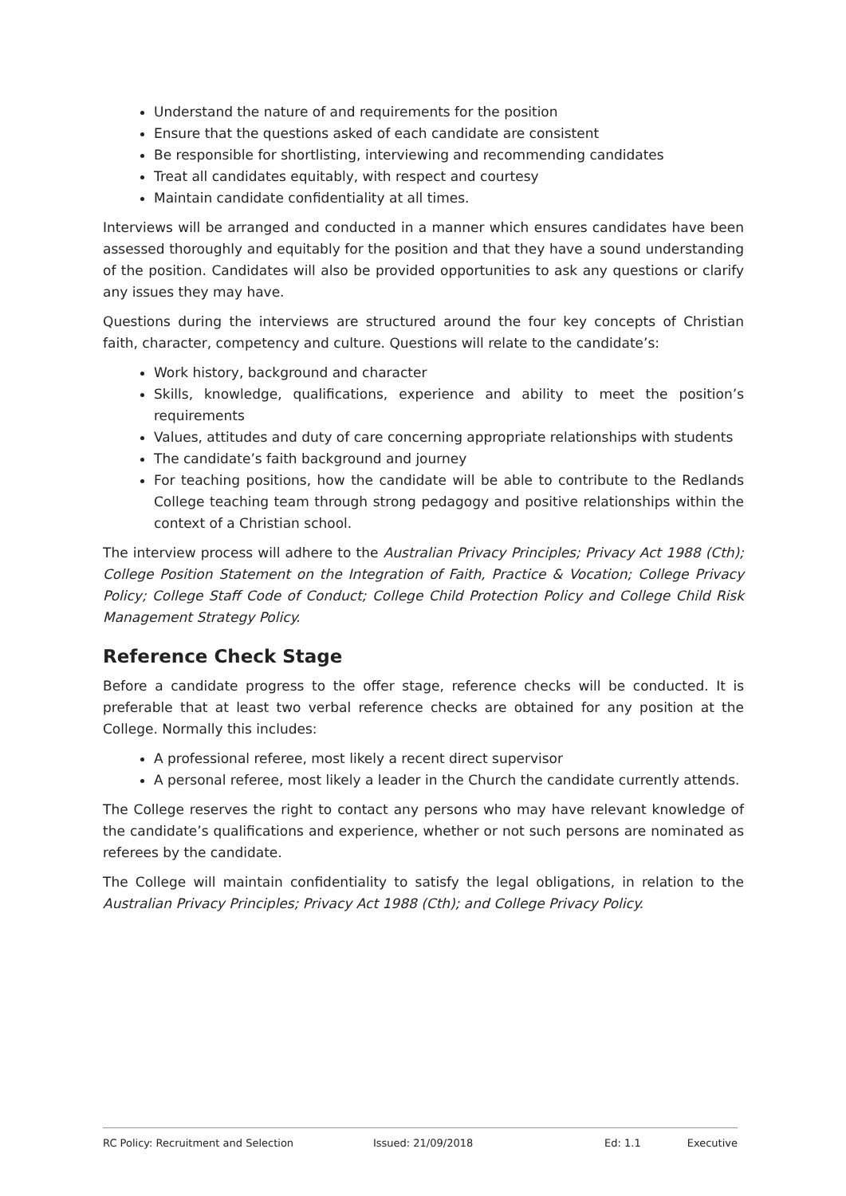Understand the nature of and requirements for the position
Ensure that the questions asked of each candidate are consistent
Be responsible for shortlisting, interviewing and recommending candidates
Treat all candidates equitably, with respect and courtesy
Maintain candidate confidentiality at all times.
Interviews will be arranged and conducted in a manner which ensures candidates have been assessed thoroughly and equitably for the position and that they have a sound understanding of the position. Candidates will also be provided opportunities to ask any questions or clarify any issues they may have.
Questions during the interviews are structured around the four key concepts of Christian faith, character, competency and culture. Questions will relate to the candidate’s:
Work history, background and character
Skills, knowledge, qualifications, experience and ability to meet the position’s requirements
Values, attitudes and duty of care concerning appropriate relationships with students
The candidate’s faith background and journey
For teaching positions, how the candidate will be able to contribute to the Redlands College teaching team through strong pedagogy and positive relationships within the context of a Christian school.
The interview process will adhere to the Australian Privacy Principles; Privacy Act 1988 (Cth); College Position Statement on the Integration of Faith, Practice & Vocation; College Privacy Policy; College Staff Code of Conduct; College Child Protection Policy and College Child Risk Management Strategy Policy.
Reference Check Stage
Before a candidate progress to the offer stage, reference checks will be conducted. It is preferable that at least two verbal reference checks are obtained for any position at the College. Normally this includes:
A professional referee, most likely a recent direct supervisor
A personal referee, most likely a leader in the Church the candidate currently attends.
The College reserves the right to contact any persons who may have relevant knowledge of the candidate’s qualifications and experience, whether or not such persons are nominated as referees by the candidate.
The College will maintain confidentiality to satisfy the legal obligations, in relation to the Australian Privacy Principles; Privacy Act 1988 (Cth); and College Privacy Policy.
RC Policy: Recruitment and Selection Issued: 21/09/2018 Ed: 1.1 Executive